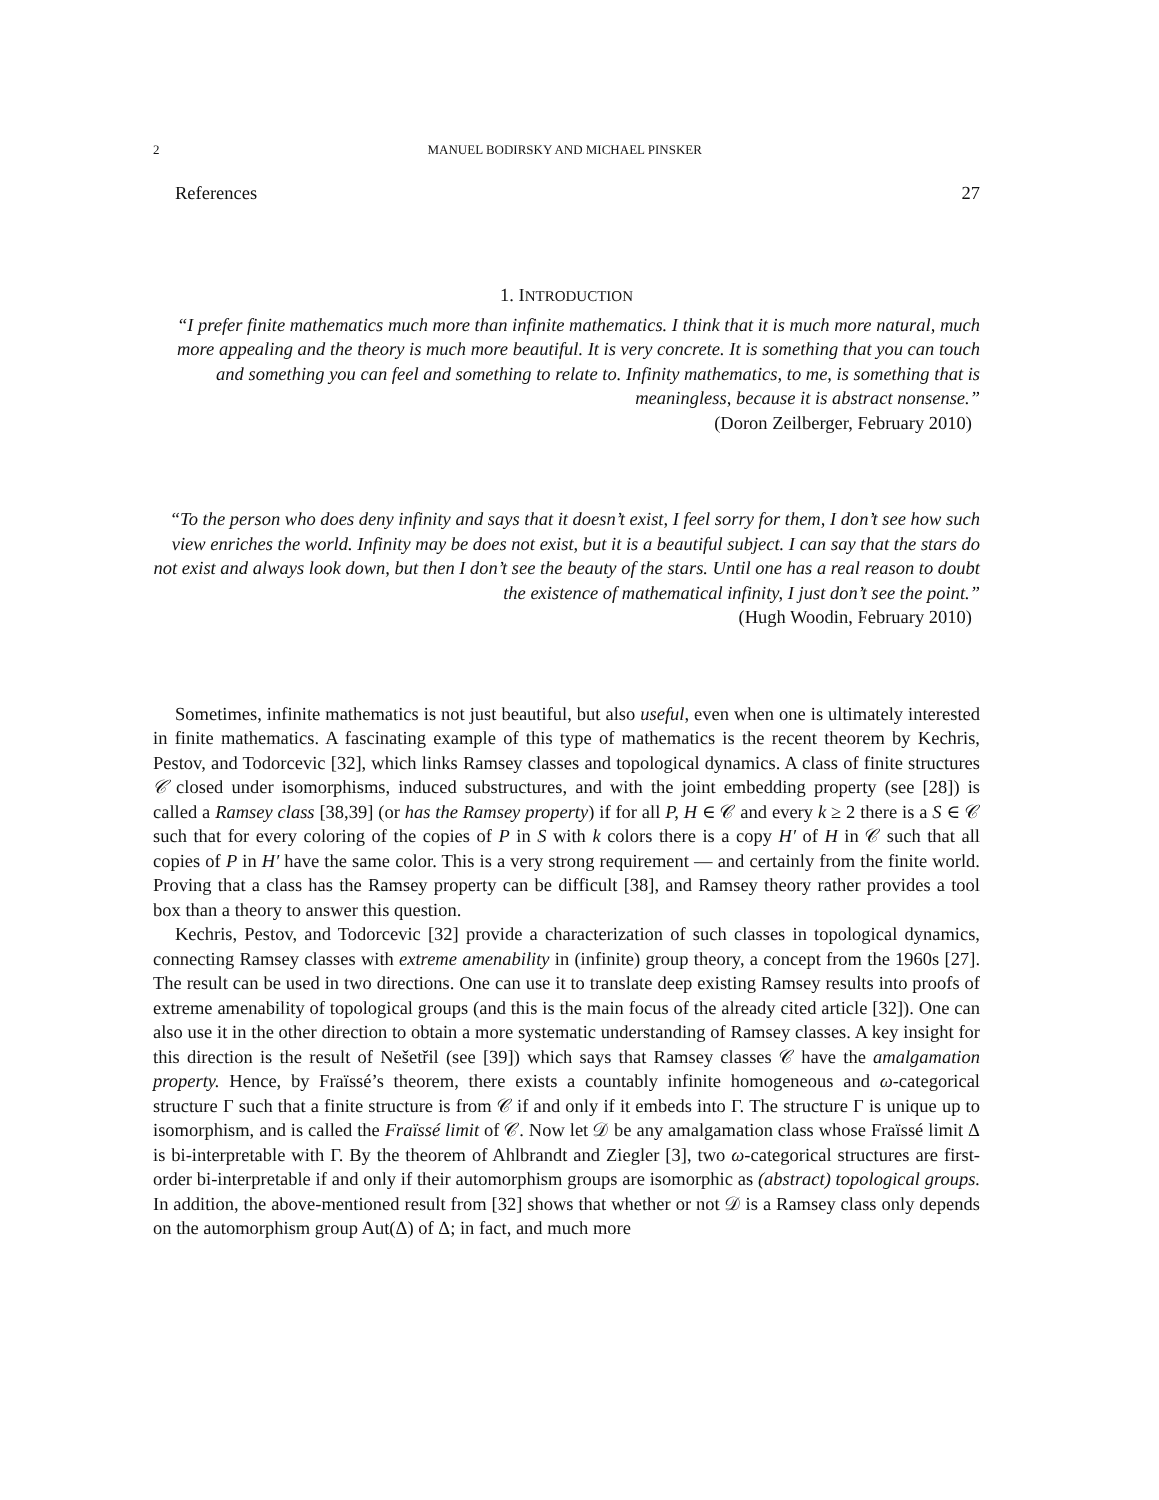2 MANUEL BODIRSKY AND MICHAEL PINSKER
References 27
1. INTRODUCTION
“I prefer finite mathematics much more than infinite mathematics. I think that it is much more natural, much more appealing and the theory is much more beautiful. It is very concrete. It is something that you can touch and something you can feel and something to relate to. Infinity mathematics, to me, is something that is meaningless, because it is abstract nonsense.”
(Doron Zeilberger, February 2010)
“To the person who does deny infinity and says that it doesn’t exist, I feel sorry for them, I don’t see how such view enriches the world. Infinity may be does not exist, but it is a beautiful subject. I can say that the stars do not exist and always look down, but then I don’t see the beauty of the stars. Until one has a real reason to doubt the existence of mathematical infinity, I just don’t see the point.”
(Hugh Woodin, February 2010)
Sometimes, infinite mathematics is not just beautiful, but also useful, even when one is ultimately interested in finite mathematics. A fascinating example of this type of mathematics is the recent theorem by Kechris, Pestov, and Todorcevic [32], which links Ramsey classes and topological dynamics. A class of finite structures 𝒞 closed under isomorphisms, induced substructures, and with the joint embedding property (see [28]) is called a Ramsey class [38,39] (or has the Ramsey property) if for all P, H ∈ 𝒞 and every k ≥ 2 there is a S ∈ 𝒞 such that for every coloring of the copies of P in S with k colors there is a copy H′ of H in 𝒞 such that all copies of P in H′ have the same color. This is a very strong requirement — and certainly from the finite world. Proving that a class has the Ramsey property can be difficult [38], and Ramsey theory rather provides a tool box than a theory to answer this question.
Kechris, Pestov, and Todorcevic [32] provide a characterization of such classes in topological dynamics, connecting Ramsey classes with extreme amenability in (infinite) group theory, a concept from the 1960s [27]. The result can be used in two directions. One can use it to translate deep existing Ramsey results into proofs of extreme amenability of topological groups (and this is the main focus of the already cited article [32]). One can also use it in the other direction to obtain a more systematic understanding of Ramsey classes. A key insight for this direction is the result of Nešetřil (see [39]) which says that Ramsey classes 𝒞 have the amalgamation property. Hence, by Fraïssé’s theorem, there exists a countably infinite homogeneous and ω-categorical structure Γ such that a finite structure is from 𝒞 if and only if it embeds into Γ. The structure Γ is unique up to isomorphism, and is called the Fraïssé limit of 𝒞. Now let 𝒟 be any amalgamation class whose Fraïssé limit Δ is bi-interpretable with Γ. By the theorem of Ahlbrandt and Ziegler [3], two ω-categorical structures are first-order bi-interpretable if and only if their automorphism groups are isomorphic as (abstract) topological groups. In addition, the above-mentioned result from [32] shows that whether or not 𝒟 is a Ramsey class only depends on the automorphism group Aut(Δ) of Δ; in fact, and much more